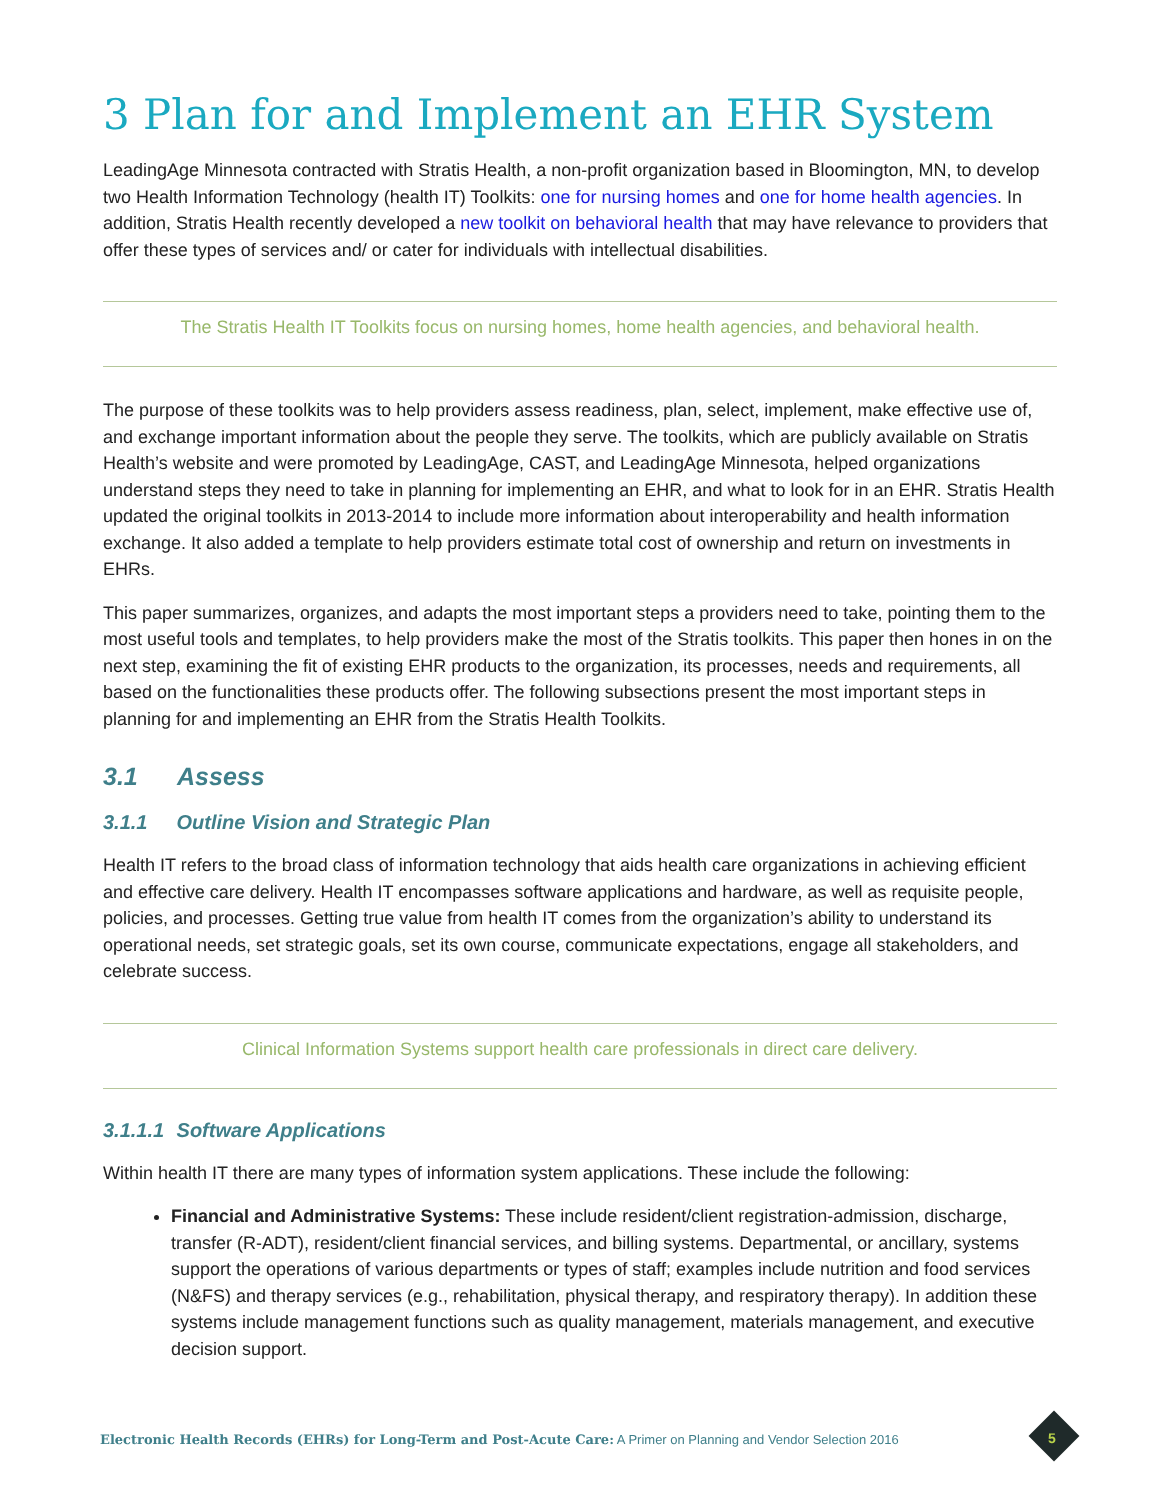3 Plan for and Implement an EHR System
LeadingAge Minnesota contracted with Stratis Health, a non-profit organization based in Bloomington, MN, to develop two Health Information Technology (health IT) Toolkits: one for nursing homes and one for home health agencies. In addition, Stratis Health recently developed a new toolkit on behavioral health that may have relevance to providers that offer these types of services and/ or cater for individuals with intellectual disabilities.
The Stratis Health IT Toolkits focus on nursing homes, home health agencies, and behavioral health.
The purpose of these toolkits was to help providers assess readiness, plan, select, implement, make effective use of, and exchange important information about the people they serve. The toolkits, which are publicly available on Stratis Health’s website and were promoted by LeadingAge, CAST, and LeadingAge Minnesota, helped organizations understand steps they need to take in planning for implementing an EHR, and what to look for in an EHR. Stratis Health updated the original toolkits in 2013-2014 to include more information about interoperability and health information exchange. It also added a template to help providers estimate total cost of ownership and return on investments in EHRs.
This paper summarizes, organizes, and adapts the most important steps a providers need to take, pointing them to the most useful tools and templates, to help providers make the most of the Stratis toolkits. This paper then hones in on the next step, examining the fit of existing EHR products to the organization, its processes, needs and requirements, all based on the functionalities these products offer. The following subsections present the most important steps in planning for and implementing an EHR from the Stratis Health Toolkits.
3.1 Assess
3.1.1 Outline Vision and Strategic Plan
Health IT refers to the broad class of information technology that aids health care organizations in achieving efficient and effective care delivery. Health IT encompasses software applications and hardware, as well as requisite people, policies, and processes. Getting true value from health IT comes from the organization’s ability to understand its operational needs, set strategic goals, set its own course, communicate expectations, engage all stakeholders, and celebrate success.
Clinical Information Systems support health care professionals in direct care delivery.
3.1.1.1 Software Applications
Within health IT there are many types of information system applications. These include the following:
Financial and Administrative Systems: These include resident/client registration-admission, discharge, transfer (R-ADT), resident/client financial services, and billing systems. Departmental, or ancillary, systems support the operations of various departments or types of staff; examples include nutrition and food services (N&FS) and therapy services (e.g., rehabilitation, physical therapy, and respiratory therapy). In addition these systems include management functions such as quality management, materials management, and executive decision support.
Electronic Health Records (EHRs) for Long-Term and Post-Acute Care: A Primer on Planning and Vendor Selection 2016
5